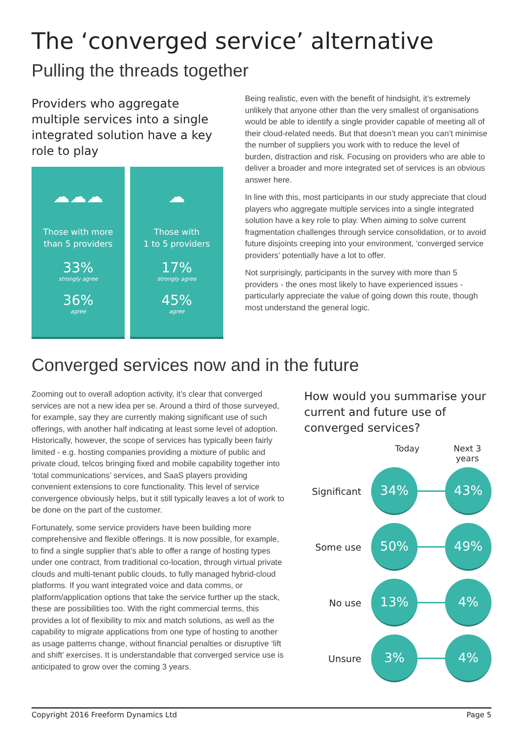The ‘converged service’ alternative
Pulling the threads together
Providers who aggregate multiple services into a single integrated solution have a key role to play
☁☁☁
Those with more
than 5 providers
33%
strongly agree
36%
agree
☁
Those with
1 to 5 providers
17%
strongly agree
45%
agree
Being realistic, even with the benefit of hindsight, it’s extremely unlikely that anyone other than the very smallest of organisations would be able to identify a single provider capable of meeting all of their cloud-related needs. But that doesn’t mean you can’t minimise the number of suppliers you work with to reduce the level of burden, distraction and risk. Focusing on providers who are able to deliver a broader and more integrated set of services is an obvious answer here.
In line with this, most participants in our study appreciate that cloud players who aggregate multiple services into a single integrated solution have a key role to play. When aiming to solve current fragmentation challenges through service consolidation, or to avoid future disjoints creeping into your environment, ‘converged service providers’ potentially have a lot to offer.
Not surprisingly, participants in the survey with more than 5 providers - the ones most likely to have experienced issues - particularly appreciate the value of going down this route, though most understand the general logic.
Converged services now and in the future
Zooming out to overall adoption activity, it’s clear that converged services are not a new idea per se. Around a third of those surveyed, for example, say they are currently making significant use of such offerings, with another half indicating at least some level of adoption. Historically, however, the scope of services has typically been fairly limited - e.g. hosting companies providing a mixture of public and private cloud, telcos bringing fixed and mobile capability together into ‘total communications’ services, and SaaS players providing convenient extensions to core functionality. This level of service convergence obviously helps, but it still typically leaves a lot of work to be done on the part of the customer.
Fortunately, some service providers have been building more comprehensive and flexible offerings. It is now possible, for example, to find a single supplier that’s able to offer a range of hosting types under one contract, from traditional co-location, through virtual private clouds and multi-tenant public clouds, to fully managed hybrid-cloud platforms. If you want integrated voice and data comms, or platform/application options that take the service further up the stack, these are possibilities too. With the right commercial terms, this provides a lot of flexibility to mix and match solutions, as well as the capability to migrate applications from one type of hosting to another as usage patterns change, without financial penalties or disruptive ‘lift and shift’ exercises. It is understandable that converged service use is anticipated to grow over the coming 3 years.
How would you summarise your current and future use of converged services?
Today Next 3 years
Significant
34% 43%
Some use
50% 49%
No use
13% 4%
Unsure
3% 4%
Copyright 2016 Freeform Dynamics Ltd Page 5